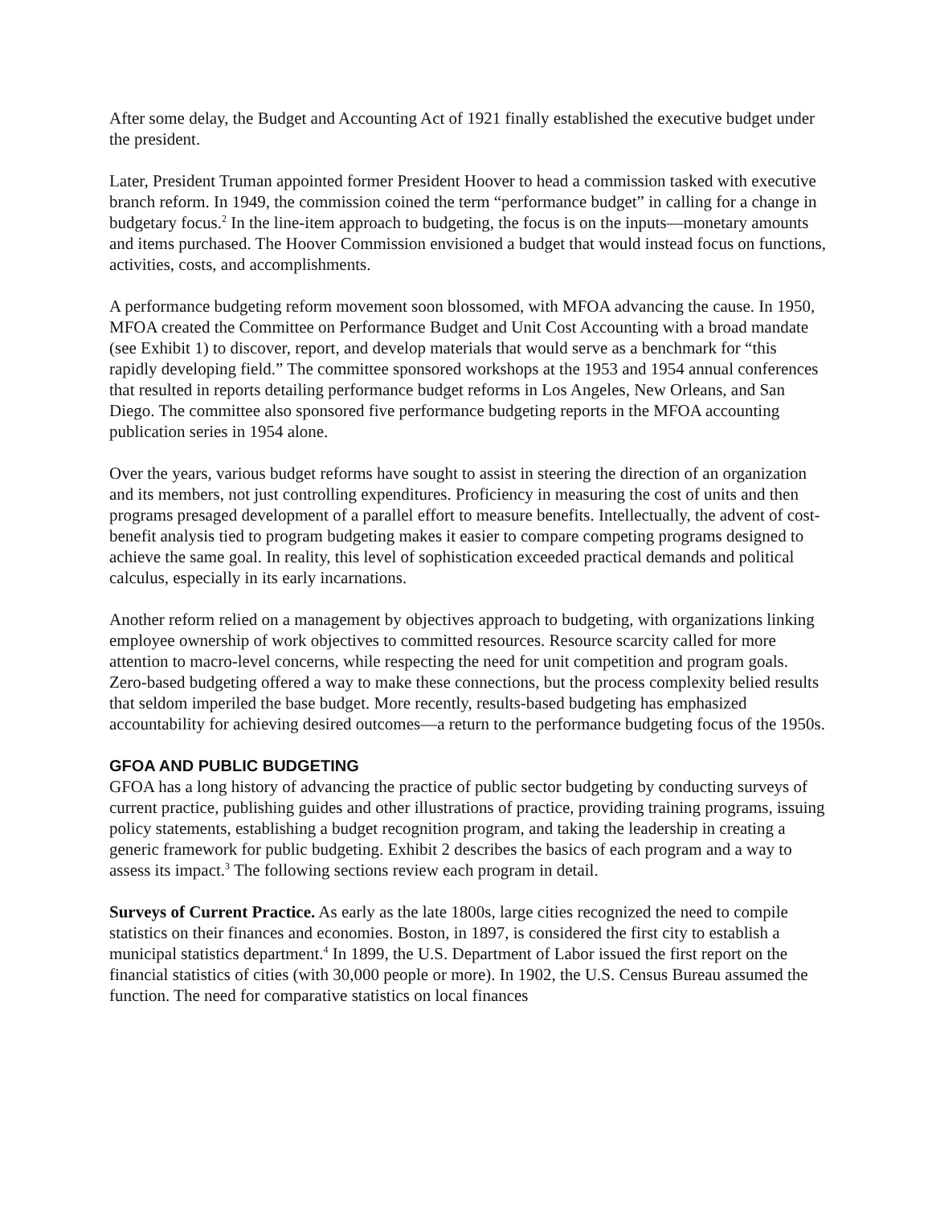After some delay, the Budget and Accounting Act of 1921 finally established the executive budget under the president.
Later, President Truman appointed former President Hoover to head a commission tasked with executive branch reform. In 1949, the commission coined the term “performance budget” in calling for a change in budgetary focus.<sup>2</sup> In the line-item approach to budgeting, the focus is on the inputs—monetary amounts and items purchased. The Hoover Commission envisioned a budget that would instead focus on functions, activities, costs, and accomplishments.
A performance budgeting reform movement soon blossomed, with MFOA advancing the cause. In 1950, MFOA created the Committee on Performance Budget and Unit Cost Accounting with a broad mandate (see Exhibit 1) to discover, report, and develop materials that would serve as a benchmark for “this rapidly developing field.” The committee sponsored workshops at the 1953 and 1954 annual conferences that resulted in reports detailing performance budget reforms in Los Angeles, New Orleans, and San Diego. The committee also sponsored five performance budgeting reports in the MFOA accounting publication series in 1954 alone.
Over the years, various budget reforms have sought to assist in steering the direction of an organization and its members, not just controlling expenditures. Proficiency in measuring the cost of units and then programs presaged development of a parallel effort to measure benefits. Intellectually, the advent of cost-benefit analysis tied to program budgeting makes it easier to compare competing programs designed to achieve the same goal. In reality, this level of sophistication exceeded practical demands and political calculus, especially in its early incarnations.
Another reform relied on a management by objectives approach to budgeting, with organizations linking employee ownership of work objectives to committed resources. Resource scarcity called for more attention to macro-level concerns, while respecting the need for unit competition and program goals. Zero-based budgeting offered a way to make these connections, but the process complexity belied results that seldom imperiled the base budget. More recently, results-based budgeting has emphasized accountability for achieving desired outcomes—a return to the performance budgeting focus of the 1950s.
GFOA AND PUBLIC BUDGETING
GFOA has a long history of advancing the practice of public sector budgeting by conducting surveys of current practice, publishing guides and other illustrations of practice, providing training programs, issuing policy statements, establishing a budget recognition program, and taking the leadership in creating a generic framework for public budgeting. Exhibit 2 describes the basics of each program and a way to assess its impact.<sup>3</sup> The following sections review each program in detail.
Surveys of Current Practice. As early as the late 1800s, large cities recognized the need to compile statistics on their finances and economies. Boston, in 1897, is considered the first city to establish a municipal statistics department.<sup>4</sup> In 1899, the U.S. Department of Labor issued the first report on the financial statistics of cities (with 30,000 people or more). In 1902, the U.S. Census Bureau assumed the function. The need for comparative statistics on local finances